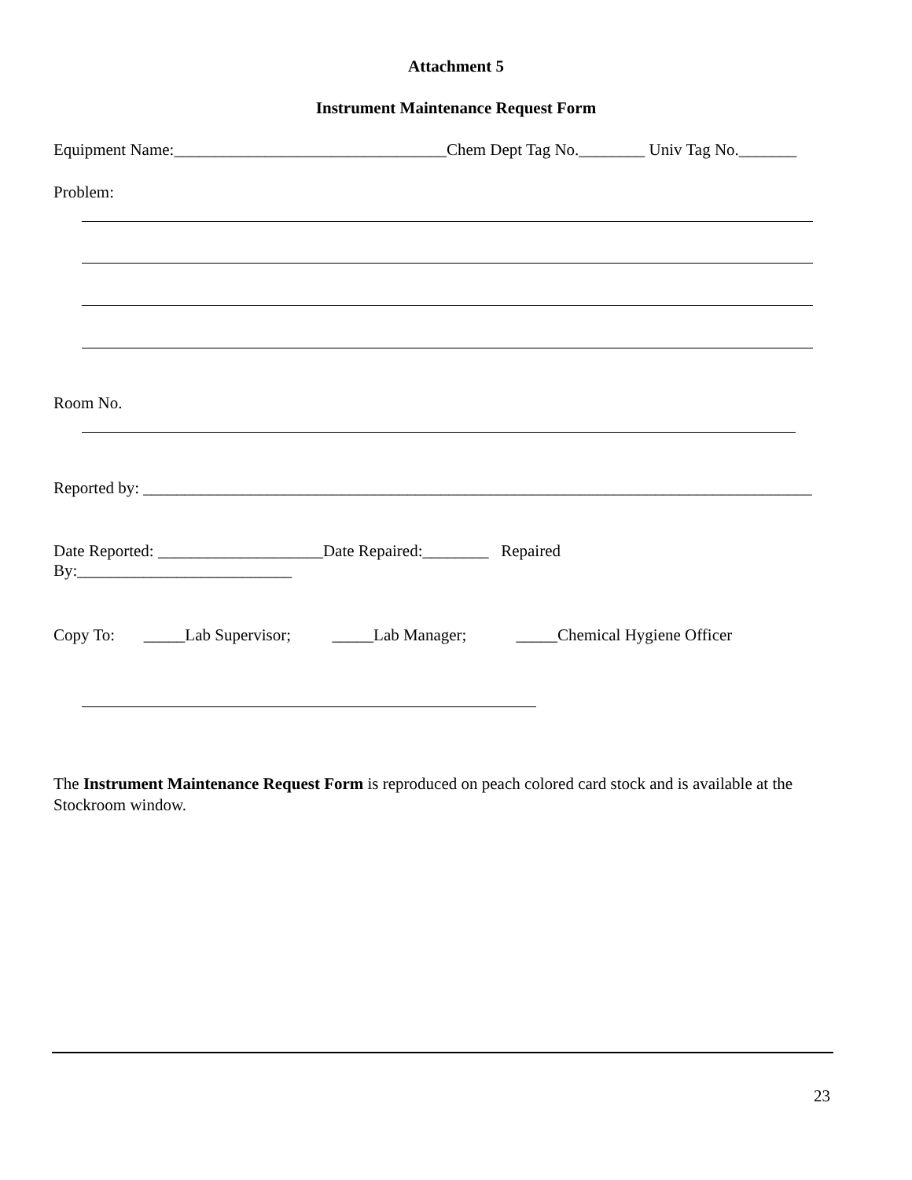Attachment 5
Instrument Maintenance Request Form
Equipment Name:_________________________________Chem Dept Tag No.________ Univ Tag No._______
Problem:
Room No.
Reported by: _________________________________________________________________________________
Date Reported: ____________________Date Repaired:________ Repaired
By:__________________________
Copy To: _____Lab Supervisor; _____Lab Manager; _____Chemical Hygiene Officer
The Instrument Maintenance Request Form is reproduced on peach colored card stock and is available at the Stockroom window.
23